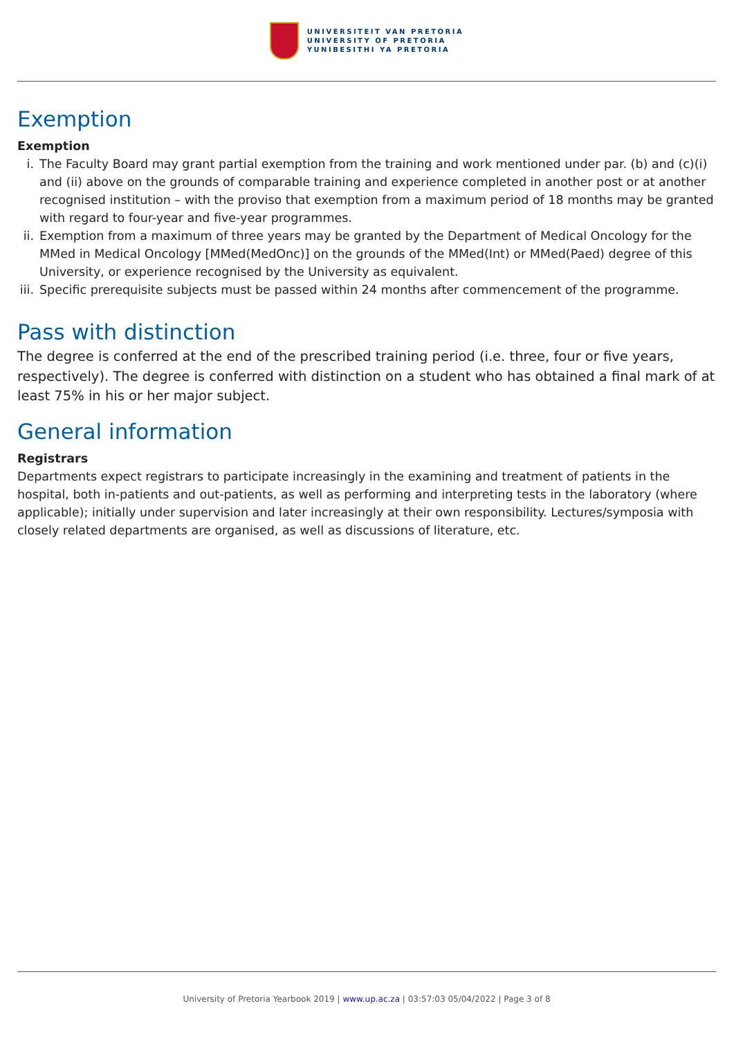UNIVERSITEIT VAN PRETORIA
UNIVERSITY OF PRETORIA
YUNIBESITHI YA PRETORIA
Exemption
Exemption
i. The Faculty Board may grant partial exemption from the training and work mentioned under par. (b) and (c)(i) and (ii) above on the grounds of comparable training and experience completed in another post or at another recognised institution – with the proviso that exemption from a maximum period of 18 months may be granted with regard to four-year and five-year programmes.
ii. Exemption from a maximum of three years may be granted by the Department of Medical Oncology for the MMed in Medical Oncology [MMed(MedOnc)] on the grounds of the MMed(Int) or MMed(Paed) degree of this University, or experience recognised by the University as equivalent.
iii. Specific prerequisite subjects must be passed within 24 months after commencement of the programme.
Pass with distinction
The degree is conferred at the end of the prescribed training period (i.e. three, four or five years, respectively). The degree is conferred with distinction on a student who has obtained a final mark of at least 75% in his or her major subject.
General information
Registrars
Departments expect registrars to participate increasingly in the examining and treatment of patients in the hospital, both in-patients and out-patients, as well as performing and interpreting tests in the laboratory (where applicable); initially under supervision and later increasingly at their own responsibility. Lectures/symposia with closely related departments are organised, as well as discussions of literature, etc.
University of Pretoria Yearbook 2019 | www.up.ac.za | 03:57:03 05/04/2022 | Page 3 of 8